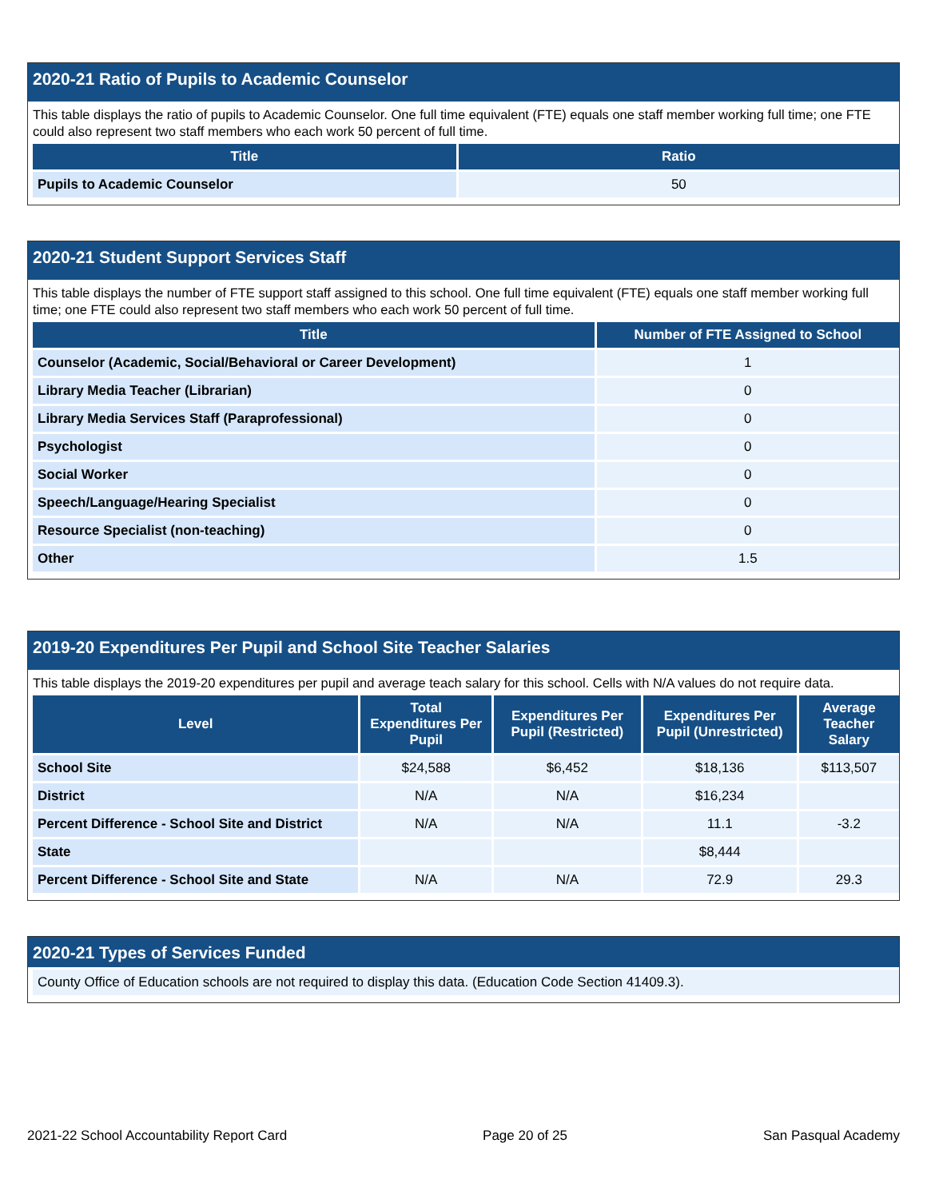2020-21 Ratio of Pupils to Academic Counselor
This table displays the ratio of pupils to Academic Counselor. One full time equivalent (FTE) equals one staff member working full time; one FTE could also represent two staff members who each work 50 percent of full time.
| Title | Ratio |
| --- | --- |
| Pupils to Academic Counselor | 50 |
2020-21 Student Support Services Staff
This table displays the number of FTE support staff assigned to this school. One full time equivalent (FTE) equals one staff member working full time; one FTE could also represent two staff members who each work 50 percent of full time.
| Title | Number of FTE Assigned to School |
| --- | --- |
| Counselor (Academic, Social/Behavioral or Career Development) | 1 |
| Library Media Teacher (Librarian) | 0 |
| Library Media Services Staff (Paraprofessional) | 0 |
| Psychologist | 0 |
| Social Worker | 0 |
| Speech/Language/Hearing Specialist | 0 |
| Resource Specialist (non-teaching) | 0 |
| Other | 1.5 |
2019-20 Expenditures Per Pupil and School Site Teacher Salaries
This table displays the 2019-20 expenditures per pupil and average teach salary for this school. Cells with N/A values do not require data.
| Level | Total Expenditures Per Pupil | Expenditures Per Pupil (Restricted) | Expenditures Per Pupil (Unrestricted) | Average Teacher Salary |
| --- | --- | --- | --- | --- |
| School Site | $24,588 | $6,452 | $18,136 | $113,507 |
| District | N/A | N/A | $16,234 | |
| Percent Difference - School Site and District | N/A | N/A | 11.1 | -3.2 |
| State | | | $8,444 | |
| Percent Difference - School Site and State | N/A | N/A | 72.9 | 29.3 |
2020-21 Types of Services Funded
| County Office of Education schools are not required to display this data. (Education Code Section 41409.3). |
2021-22 School Accountability Report Card Page 20 of 25 San Pasqual Academy